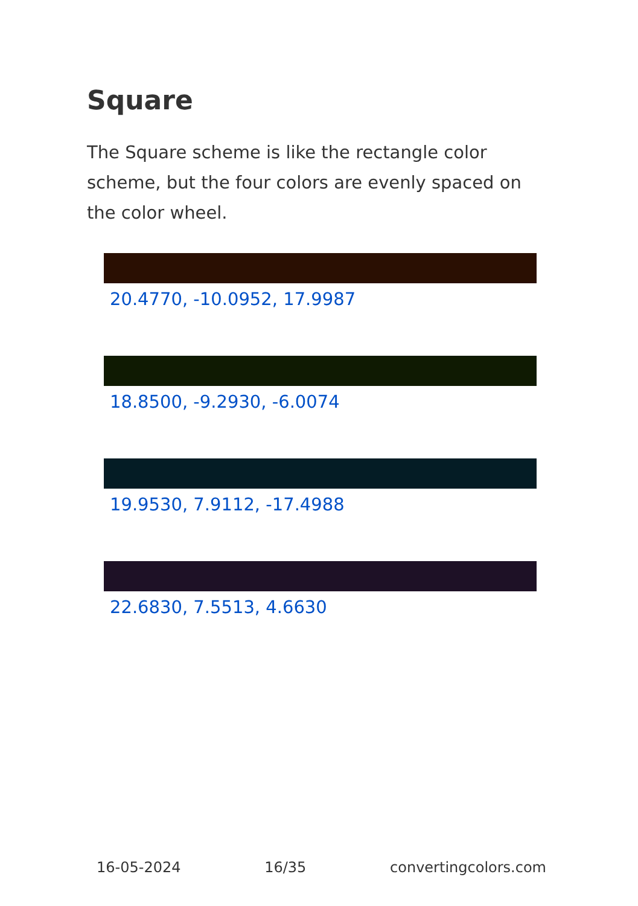Square
The Square scheme is like the rectangle color scheme, but the four colors are evenly spaced on the color wheel.
20.4770, -10.0952, 17.9987
18.8500, -9.2930, -6.0074
19.9530, 7.9112, -17.4988
22.6830, 7.5513, 4.6630
16-05-2024 16/35 convertingcolors.com